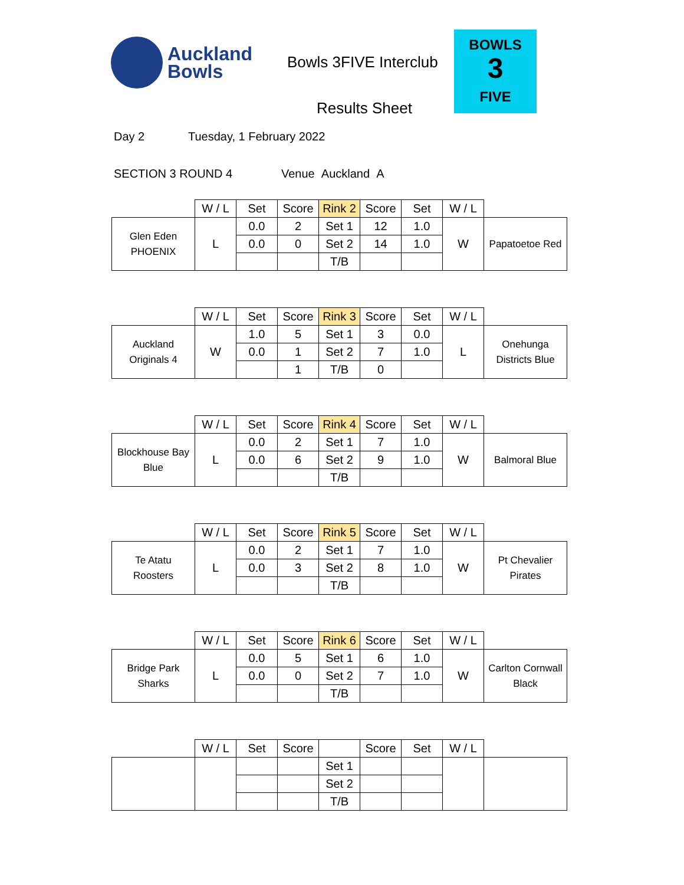Auckland
Bowls
Bowls 3FIVE Interclub
Results Sheet
BOWLS
3
FIVE
Day 2 Tuesday, 1 February 2022
SECTION 3 ROUND 4 Venue Auckland A
| | W / L | Set | Score | Rink 2 | Score | Set | W / L | |
| --- | --- | --- | --- | --- | --- | --- | --- | --- |
| Glen Eden PHOENIX | L | 0.0 | 2 | Set 1 | 12 | 1.0 | W | Papatoetoe Red |
| | | 0.0 | 0 | Set 2 | 14 | 1.0 | | |
| | | | | T/B | | | | |
| | W / L | Set | Score | Rink 3 | Score | Set | W / L | |
| --- | --- | --- | --- | --- | --- | --- | --- | --- |
| Auckland Originals 4 | W | 1.0 | 5 | Set 1 | 3 | 0.0 | L | Onehunga Districts Blue |
| | | 0.0 | 1 | Set 2 | 7 | 1.0 | | |
| | | | 1 | T/B | 0 | | | |
| | W / L | Set | Score | Rink 4 | Score | Set | W / L | |
| --- | --- | --- | --- | --- | --- | --- | --- | --- |
| Blockhouse Bay Blue | L | 0.0 | 2 | Set 1 | 7 | 1.0 | W | Balmoral Blue |
| | | 0.0 | 6 | Set 2 | 9 | 1.0 | | |
| | | | | T/B | | | | |
| | W / L | Set | Score | Rink 5 | Score | Set | W / L | |
| --- | --- | --- | --- | --- | --- | --- | --- | --- |
| Te Atatu Roosters | L | 0.0 | 2 | Set 1 | 7 | 1.0 | W | Pt Chevalier Pirates |
| | | 0.0 | 3 | Set 2 | 8 | 1.0 | | |
| | | | | T/B | | | | |
| | W / L | Set | Score | Rink 6 | Score | Set | W / L | |
| --- | --- | --- | --- | --- | --- | --- | --- | --- |
| Bridge Park Sharks | L | 0.0 | 5 | Set 1 | 6 | 1.0 | W | Carlton Cornwall Black |
| | | 0.0 | 0 | Set 2 | 7 | 1.0 | | |
| | | | | T/B | | | | |
| | W / L | Set | Score | | Score | Set | W / L | |
| --- | --- | --- | --- | --- | --- | --- | --- | --- |
| | | | | Set 1 | | | | |
| | | | | Set 2 | | | | |
| | | | | T/B | | | | |